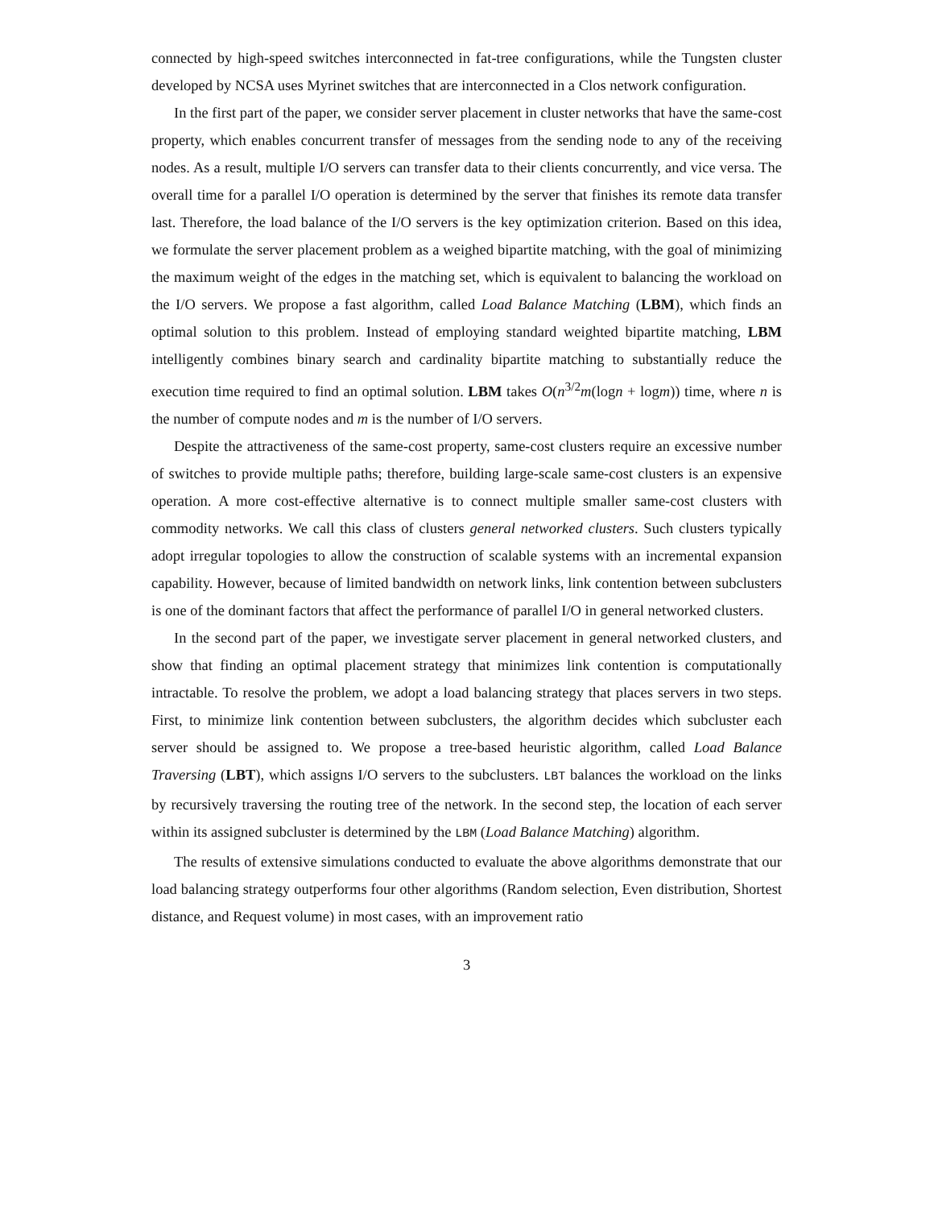connected by high-speed switches interconnected in fat-tree configurations, while the Tungsten cluster developed by NCSA uses Myrinet switches that are interconnected in a Clos network configuration.
In the first part of the paper, we consider server placement in cluster networks that have the same-cost property, which enables concurrent transfer of messages from the sending node to any of the receiving nodes. As a result, multiple I/O servers can transfer data to their clients concurrently, and vice versa. The overall time for a parallel I/O operation is determined by the server that finishes its remote data transfer last. Therefore, the load balance of the I/O servers is the key optimization criterion. Based on this idea, we formulate the server placement problem as a weighed bipartite matching, with the goal of minimizing the maximum weight of the edges in the matching set, which is equivalent to balancing the workload on the I/O servers. We propose a fast algorithm, called Load Balance Matching (LBM), which finds an optimal solution to this problem. Instead of employing standard weighted bipartite matching, LBM intelligently combines binary search and cardinality bipartite matching to substantially reduce the execution time required to find an optimal solution. LBM takes O(n<sup>3/2</sup>m(logn + logm)) time, where n is the number of compute nodes and m is the number of I/O servers.
Despite the attractiveness of the same-cost property, same-cost clusters require an excessive number of switches to provide multiple paths; therefore, building large-scale same-cost clusters is an expensive operation. A more cost-effective alternative is to connect multiple smaller same-cost clusters with commodity networks. We call this class of clusters general networked clusters. Such clusters typically adopt irregular topologies to allow the construction of scalable systems with an incremental expansion capability. However, because of limited bandwidth on network links, link contention between subclusters is one of the dominant factors that affect the performance of parallel I/O in general networked clusters.
In the second part of the paper, we investigate server placement in general networked clusters, and show that finding an optimal placement strategy that minimizes link contention is computationally intractable. To resolve the problem, we adopt a load balancing strategy that places servers in two steps. First, to minimize link contention between subclusters, the algorithm decides which subcluster each server should be assigned to. We propose a tree-based heuristic algorithm, called Load Balance Traversing (LBT), which assigns I/O servers to the subclusters. LBT balances the workload on the links by recursively traversing the routing tree of the network. In the second step, the location of each server within its assigned subcluster is determined by the LBM (Load Balance Matching) algorithm.
The results of extensive simulations conducted to evaluate the above algorithms demonstrate that our load balancing strategy outperforms four other algorithms (Random selection, Even distribution, Shortest distance, and Request volume) in most cases, with an improvement ratio
3